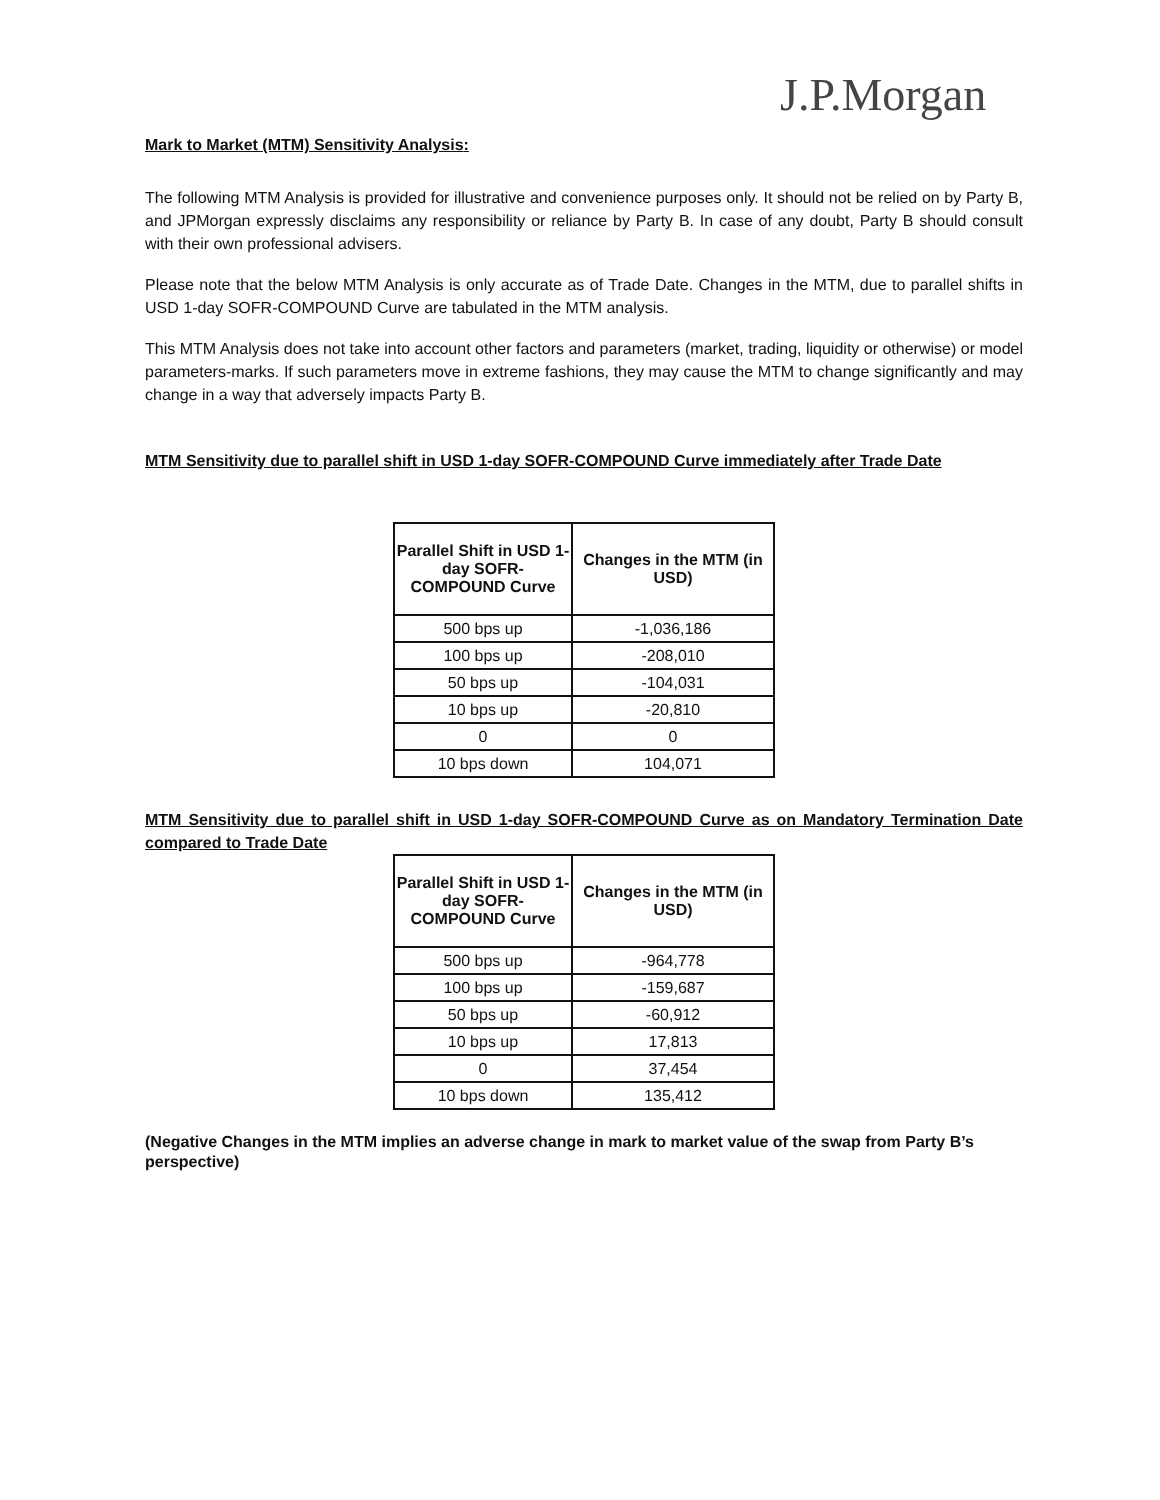J.P.Morgan
Mark to Market (MTM) Sensitivity Analysis:
The following MTM Analysis is provided for illustrative and convenience purposes only. It should not be relied on by Party B, and JPMorgan expressly disclaims any responsibility or reliance by Party B. In case of any doubt, Party B should consult with their own professional advisers.
Please note that the below MTM Analysis is only accurate as of Trade Date. Changes in the MTM, due to parallel shifts in USD 1-day SOFR-COMPOUND Curve are tabulated in the MTM analysis.
This MTM Analysis does not take into account other factors and parameters (market, trading, liquidity or otherwise) or model parameters-marks. If such parameters move in extreme fashions, they may cause the MTM to change significantly and may change in a way that adversely impacts Party B.
MTM Sensitivity due to parallel shift in USD 1-day SOFR-COMPOUND Curve immediately after Trade Date
| Parallel Shift in USD 1-day SOFR-COMPOUND Curve | Changes in the MTM (in USD) |
| --- | --- |
| 500 bps up | -1,036,186 |
| 100 bps up | -208,010 |
| 50 bps up | -104,031 |
| 10 bps up | -20,810 |
| 0 | 0 |
| 10 bps down | 104,071 |
MTM Sensitivity due to parallel shift in USD 1-day SOFR-COMPOUND Curve as on Mandatory Termination Date compared to Trade Date
| Parallel Shift in USD 1-day SOFR-COMPOUND Curve | Changes in the MTM (in USD) |
| --- | --- |
| 500 bps up | -964,778 |
| 100 bps up | -159,687 |
| 50 bps up | -60,912 |
| 10 bps up | 17,813 |
| 0 | 37,454 |
| 10 bps down | 135,412 |
(Negative Changes in the MTM implies an adverse change in mark to market value of the swap from Party B’s perspective)